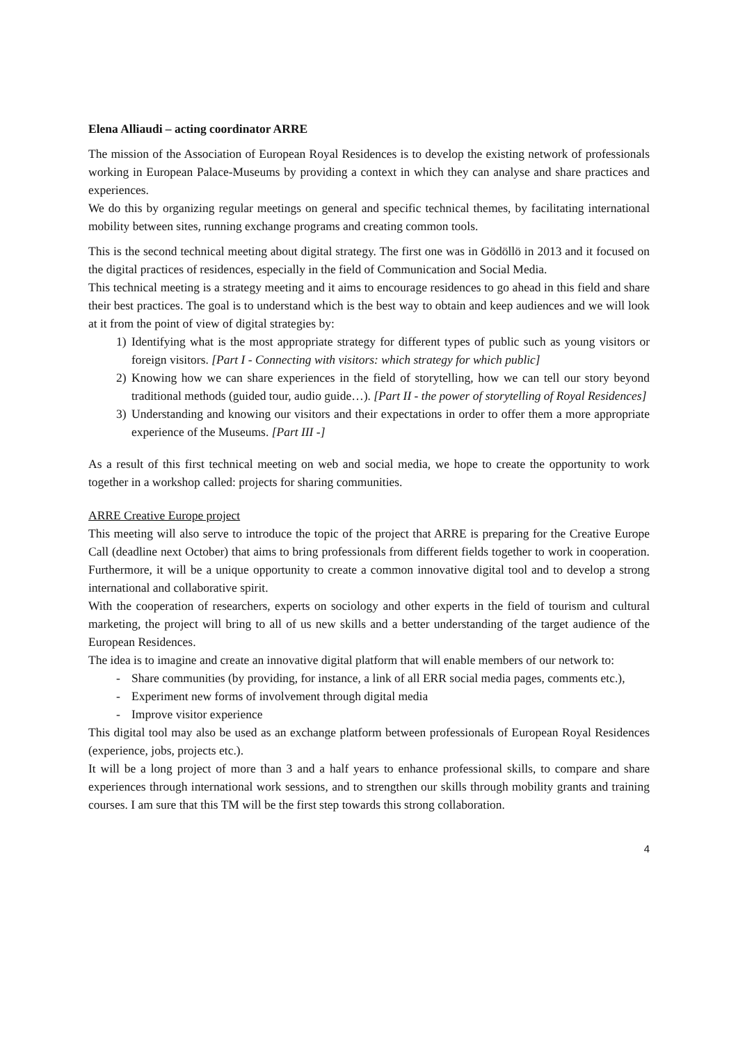Elena Alliaudi – acting coordinator ARRE
The mission of the Association of European Royal Residences is to develop the existing network of professionals working in European Palace-Museums by providing a context in which they can analyse and share practices and experiences.
We do this by organizing regular meetings on general and specific technical themes, by facilitating international mobility between sites, running exchange programs and creating common tools.
This is the second technical meeting about digital strategy. The first one was in Gödöllö in 2013 and it focused on the digital practices of residences, especially in the field of Communication and Social Media.
This technical meeting is a strategy meeting and it aims to encourage residences to go ahead in this field and share their best practices. The goal is to understand which is the best way to obtain and keep audiences and we will look at it from the point of view of digital strategies by:
1) Identifying what is the most appropriate strategy for different types of public such as young visitors or foreign visitors. [Part I - Connecting with visitors: which strategy for which public]
2) Knowing how we can share experiences in the field of storytelling, how we can tell our story beyond traditional methods (guided tour, audio guide…). [Part II - the power of storytelling of Royal Residences]
3) Understanding and knowing our visitors and their expectations in order to offer them a more appropriate experience of the Museums. [Part III -]
As a result of this first technical meeting on web and social media, we hope to create the opportunity to work together in a workshop called: projects for sharing communities.
ARRE Creative Europe project
This meeting will also serve to introduce the topic of the project that ARRE is preparing for the Creative Europe Call (deadline next October) that aims to bring professionals from different fields together to work in cooperation. Furthermore, it will be a unique opportunity to create a common innovative digital tool and to develop a strong international and collaborative spirit.
With the cooperation of researchers, experts on sociology and other experts in the field of tourism and cultural marketing, the project will bring to all of us new skills and a better understanding of the target audience of the European Residences.
The idea is to imagine and create an innovative digital platform that will enable members of our network to:
- Share communities (by providing, for instance, a link of all ERR social media pages, comments etc.),
- Experiment new forms of involvement through digital media
- Improve visitor experience
This digital tool may also be used as an exchange platform between professionals of European Royal Residences (experience, jobs, projects etc.).
It will be a long project of more than 3 and a half years to enhance professional skills, to compare and share experiences through international work sessions, and to strengthen our skills through mobility grants and training courses. I am sure that this TM will be the first step towards this strong collaboration.
4